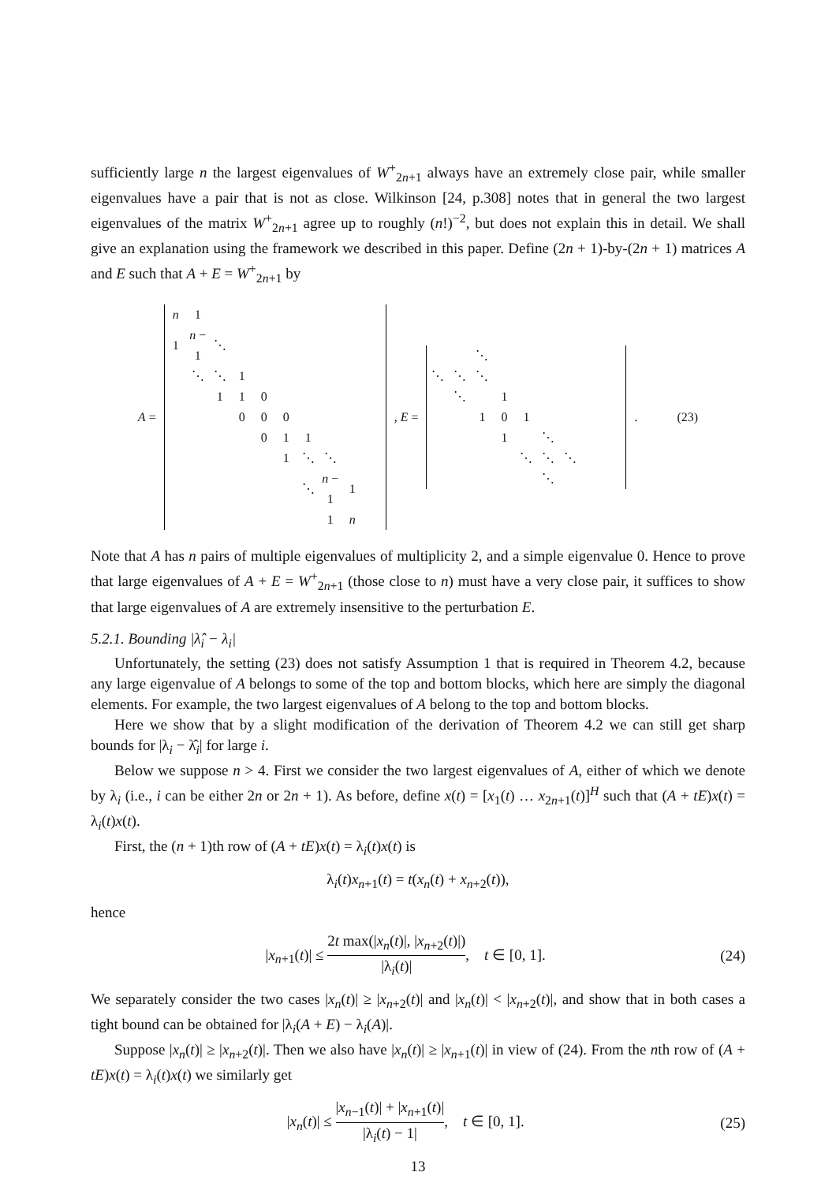sufficiently large n the largest eigenvalues of W<sup>+</sup><sub>2n+1</sub> always have an extremely close pair, while smaller eigenvalues have a pair that is not as close. Wilkinson [24, p.308] notes that in general the two largest eigenvalues of the matrix W<sup>+</sup><sub>2n+1</sub> agree up to roughly (n!)<sup>−2</sup>, but does not explain this in detail. We shall give an explanation using the framework we described in this paper. Define (2n + 1)-by-(2n + 1) matrices A and E such that A + E = W<sup>+</sup><sub>2n+1</sub> by
A =
| n | 1 | | | | | | | | |
| 1 | n − 1 | ⋱ | | | | | | | |
| | ⋱ | ⋱ | 1 | | | | | | |
| | | 1 | 1 | 0 | | | | | |
| | | | 0 | 0 | 0 | | | | |
| | | | | 0 | 1 | 1 | | | |
| | | | | | 1 | ⋱ | ⋱ | | |
| | | | | | | ⋱ | n − 1 | 1 | |
| | | | | | | | 1 | n | |
, E =
| | | ⋱ | | | | | | |
| ⋱ | ⋱ | ⋱ | | | | | | |
| | ⋱ | | 1 | | | | | |
| | | 1 | 0 | 1 | | | | |
| | | | 1 | | ⋱ | | | |
| | | | | ⋱ | ⋱ | ⋱ | | |
| | | | | | ⋱ | | | |
. (23)
Note that A has n pairs of multiple eigenvalues of multiplicity 2, and a simple eigenvalue 0. Hence to prove that large eigenvalues of A + E = W<sup>+</sup><sub>2n+1</sub> (those close to n) must have a very close pair, it suffices to show that large eigenvalues of A are extremely insensitive to the perturbation E.
5.2.1. Bounding |λ̂<sub>i</sub> − λ<sub>i</sub>|
Unfortunately, the setting (23) does not satisfy Assumption 1 that is required in Theorem 4.2, because any large eigenvalue of A belongs to some of the top and bottom blocks, which here are simply the diagonal elements. For example, the two largest eigenvalues of A belong to the top and bottom blocks.
Here we show that by a slight modification of the derivation of Theorem 4.2 we can still get sharp bounds for |λ<sub>i</sub> − λ̂<sub>i</sub>| for large i.
Below we suppose n > 4. First we consider the two largest eigenvalues of A, either of which we denote by λ<sub>i</sub> (i.e., i can be either 2n or 2n + 1). As before, define x(t) = [x<sub>1</sub>(t) … x<sub>2n+1</sub>(t)]<sup>H</sup> such that (A + tE)x(t) = λ<sub>i</sub>(t)x(t).
First, the (n + 1)th row of (A + tE)x(t) = λ<sub>i</sub>(t)x(t) is
λ<sub>i</sub>(t)x<sub>n+1</sub>(t) = t(x<sub>n</sub>(t) + x<sub>n+2</sub>(t)),
hence
|x<sub>n+1</sub>(t)| ≤ 2t max(|x<sub>n</sub>(t)|, |x<sub>n+2</sub>(t)|) |λ<sub>i</sub>(t)|, t ∈ [0, 1]. (24)
We separately consider the two cases |x<sub>n</sub>(t)| ≥ |x<sub>n+2</sub>(t)| and |x<sub>n</sub>(t)| < |x<sub>n+2</sub>(t)|, and show that in both cases a tight bound can be obtained for |λ<sub>i</sub>(A + E) − λ<sub>i</sub>(A)|.
Suppose |x<sub>n</sub>(t)| ≥ |x<sub>n+2</sub>(t)|. Then we also have |x<sub>n</sub>(t)| ≥ |x<sub>n+1</sub>(t)| in view of (24). From the nth row of (A + tE)x(t) = λ<sub>i</sub>(t)x(t) we similarly get
|x<sub>n</sub>(t)| ≤ |x<sub>n−1</sub>(t)| + |x<sub>n+1</sub>(t)| |λ<sub>i</sub>(t) − 1|, t ∈ [0, 1]. (25)
13